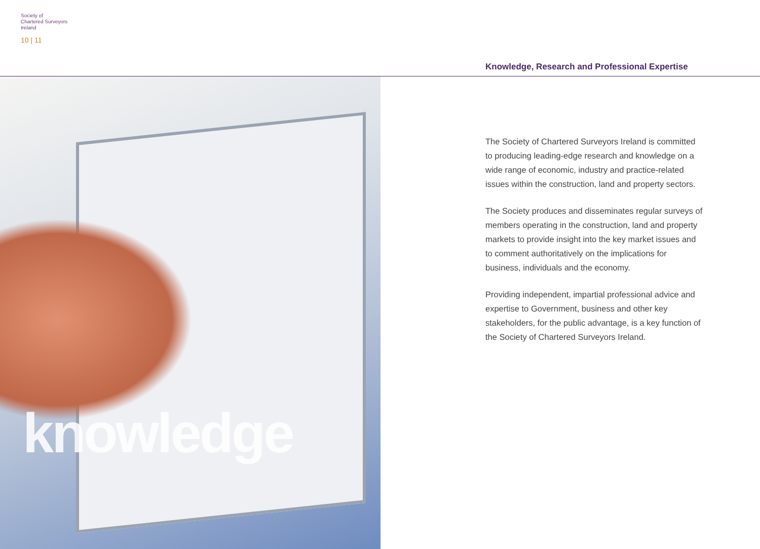Society of
Chartered Surveyors
Ireland
10 | 11
Knowledge, Research and Professional Expertise
knowledge
The Society of Chartered Surveyors Ireland is committed to producing leading-edge research and knowledge on a wide range of economic, industry and practice-related issues within the construction, land and property sectors.
The Society produces and disseminates regular surveys of members operating in the construction, land and property markets to provide insight into the key market issues and to comment authoritatively on the implications for business, individuals and the economy.
Providing independent, impartial professional advice and expertise to Government, business and other key stakeholders, for the public advantage, is a key function of the Society of Chartered Surveyors Ireland.